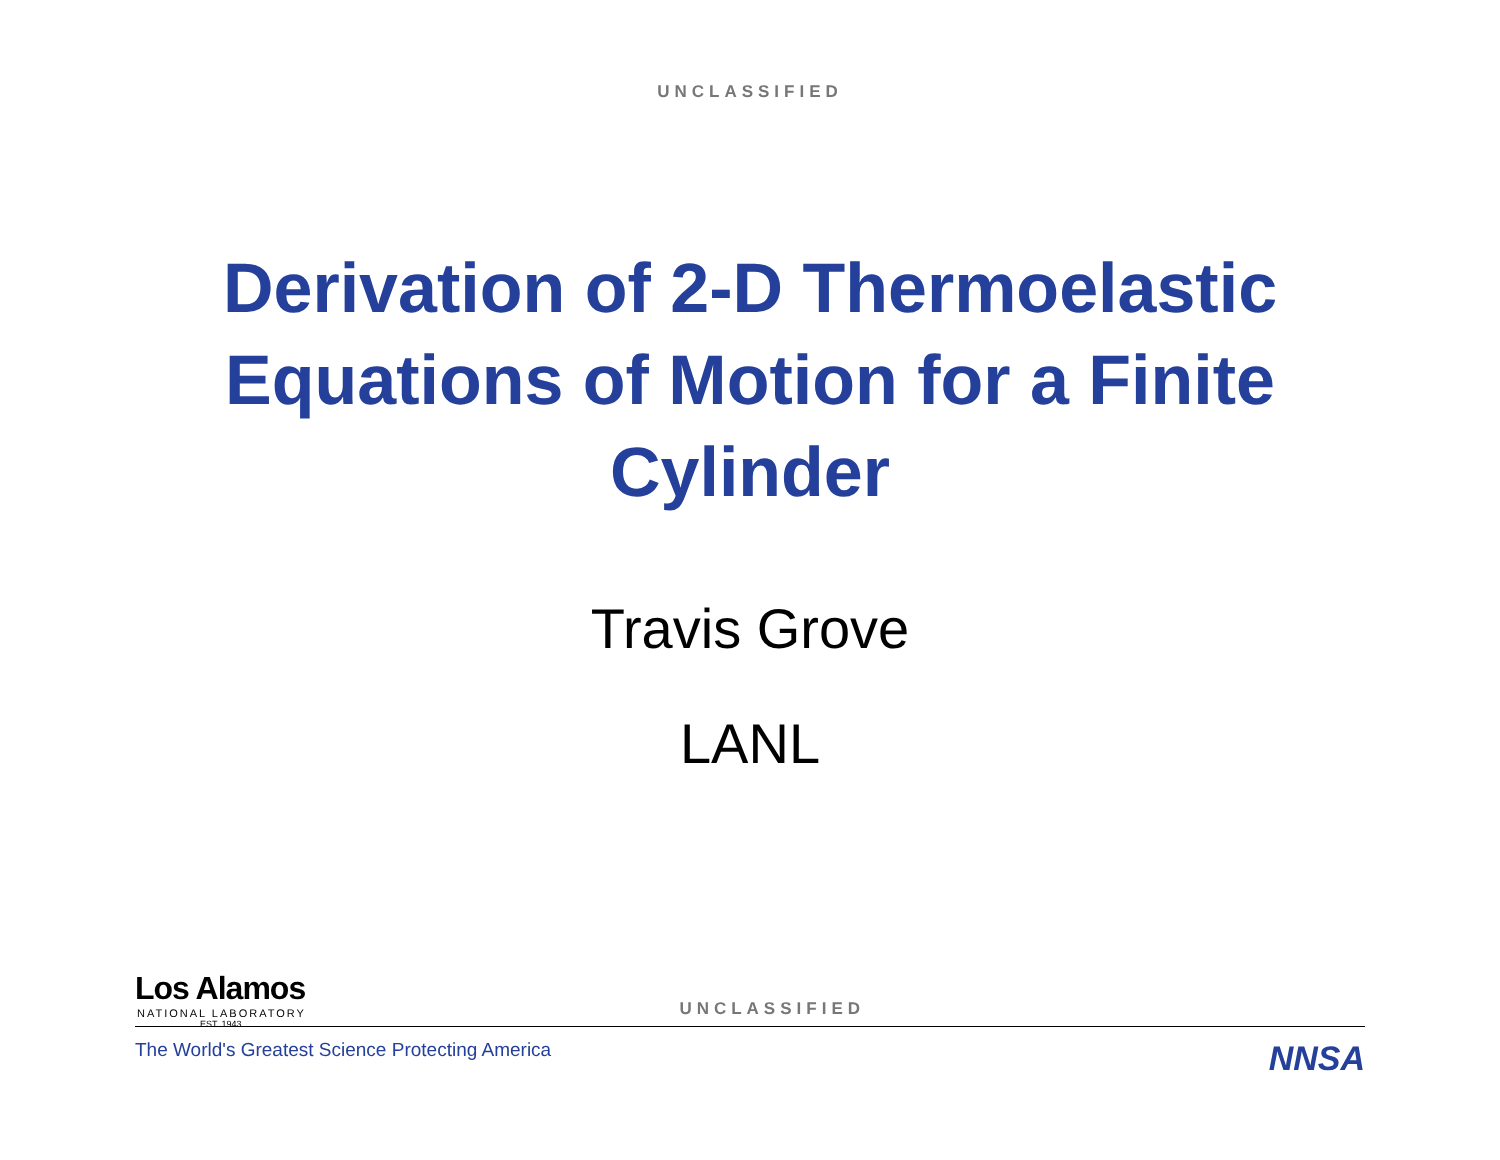UNCLASSIFIED
Derivation of 2-D Thermoelastic Equations of Motion for a Finite Cylinder
Travis Grove
LANL
Los Alamos
NATIONAL LABORATORY
EST. 1943
UNCLASSIFIED
The World's Greatest Science Protecting America
NNSA